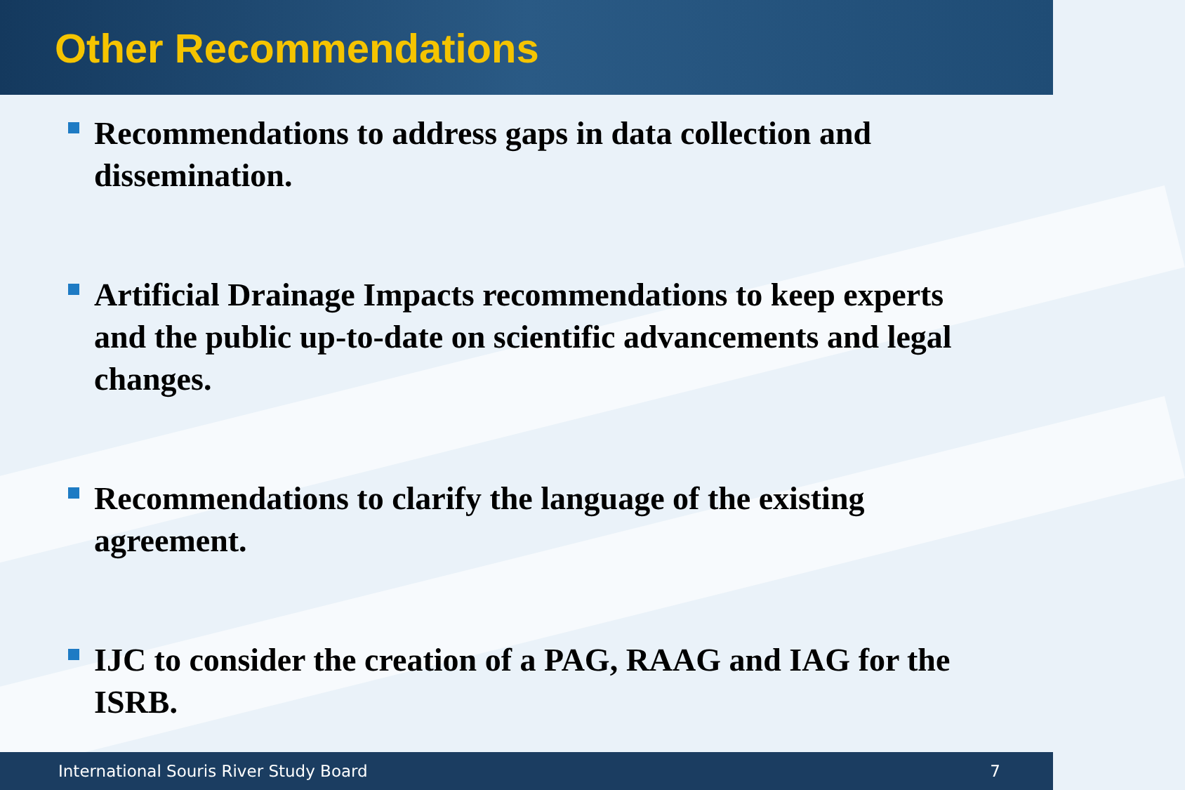Other Recommendations
Recommendations to address gaps in data collection and dissemination.
Artificial Drainage Impacts recommendations to keep experts and the public up-to-date on scientific advancements and legal changes.
Recommendations to clarify the language of the existing agreement.
IJC to consider the creation of a PAG, RAAG and IAG for the ISRB.
International Souris River Study Board 7